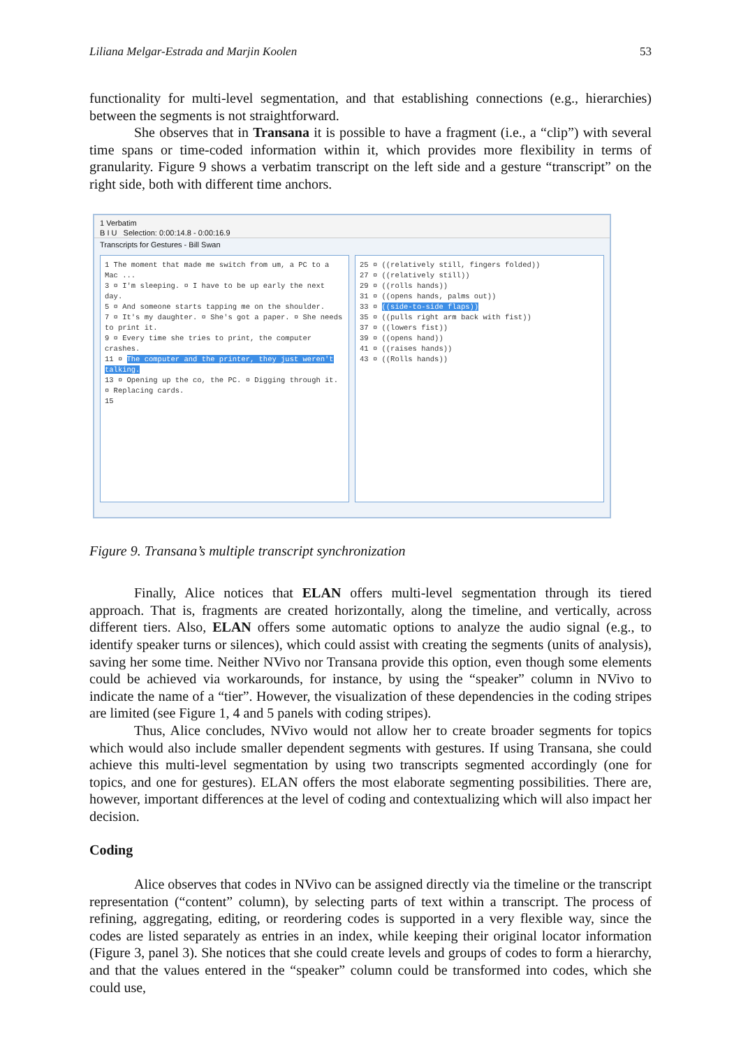Liliana Melgar-Estrada and Marjin Koolen 53
functionality for multi-level segmentation, and that establishing connections (e.g., hierarchies) between the segments is not straightforward.
She observes that in Transana it is possible to have a fragment (i.e., a “clip”) with several time spans or time-coded information within it, which provides more flexibility in terms of granularity. Figure 9 shows a verbatim transcript on the left side and a gesture “transcript” on the right side, both with different time anchors.
1 Verbatim
B I U Selection: 0:00:14.8 - 0:00:16.9
Transcripts for Gestures - Bill Swan
1 The moment that made me switch from um, a PC to a Mac ...
3 ¤ I'm sleeping. ¤ I have to be up early the next day.
5 ¤ And someone starts tapping me on the shoulder.
7 ¤ It's my daughter. ¤ She's got a paper. ¤ She needs to print it.
9 ¤ Every time she tries to print, the computer crashes.
11 ¤ The computer and the printer, they just weren't talking.
13 ¤ Opening up the co, the PC. ¤ Digging through it. ¤ Replacing cards.
15
25 ¤ ((relatively still, fingers folded))
27 ¤ ((relatively still))
29 ¤ ((rolls hands))
31 ¤ ((opens hands, palms out))
33 ¤ ((side-to-side flaps))
35 ¤ ((pulls right arm back with fist))
37 ¤ ((lowers fist))
39 ¤ ((opens hand))
41 ¤ ((raises hands))
43 ¤ ((Rolls hands))
Figure 9. Transana’s multiple transcript synchronization
Finally, Alice notices that ELAN offers multi-level segmentation through its tiered approach. That is, fragments are created horizontally, along the timeline, and vertically, across different tiers. Also, ELAN offers some automatic options to analyze the audio signal (e.g., to identify speaker turns or silences), which could assist with creating the segments (units of analysis), saving her some time. Neither NVivo nor Transana provide this option, even though some elements could be achieved via workarounds, for instance, by using the “speaker” column in NVivo to indicate the name of a “tier”. However, the visualization of these dependencies in the coding stripes are limited (see Figure 1, 4 and 5 panels with coding stripes).
Thus, Alice concludes, NVivo would not allow her to create broader segments for topics which would also include smaller dependent segments with gestures. If using Transana, she could achieve this multi-level segmentation by using two transcripts segmented accordingly (one for topics, and one for gestures). ELAN offers the most elaborate segmenting possibilities. There are, however, important differences at the level of coding and contextualizing which will also impact her decision.
Coding
Alice observes that codes in NVivo can be assigned directly via the timeline or the transcript representation (“content” column), by selecting parts of text within a transcript. The process of refining, aggregating, editing, or reordering codes is supported in a very flexible way, since the codes are listed separately as entries in an index, while keeping their original locator information (Figure 3, panel 3). She notices that she could create levels and groups of codes to form a hierarchy, and that the values entered in the “speaker” column could be transformed into codes, which she could use,